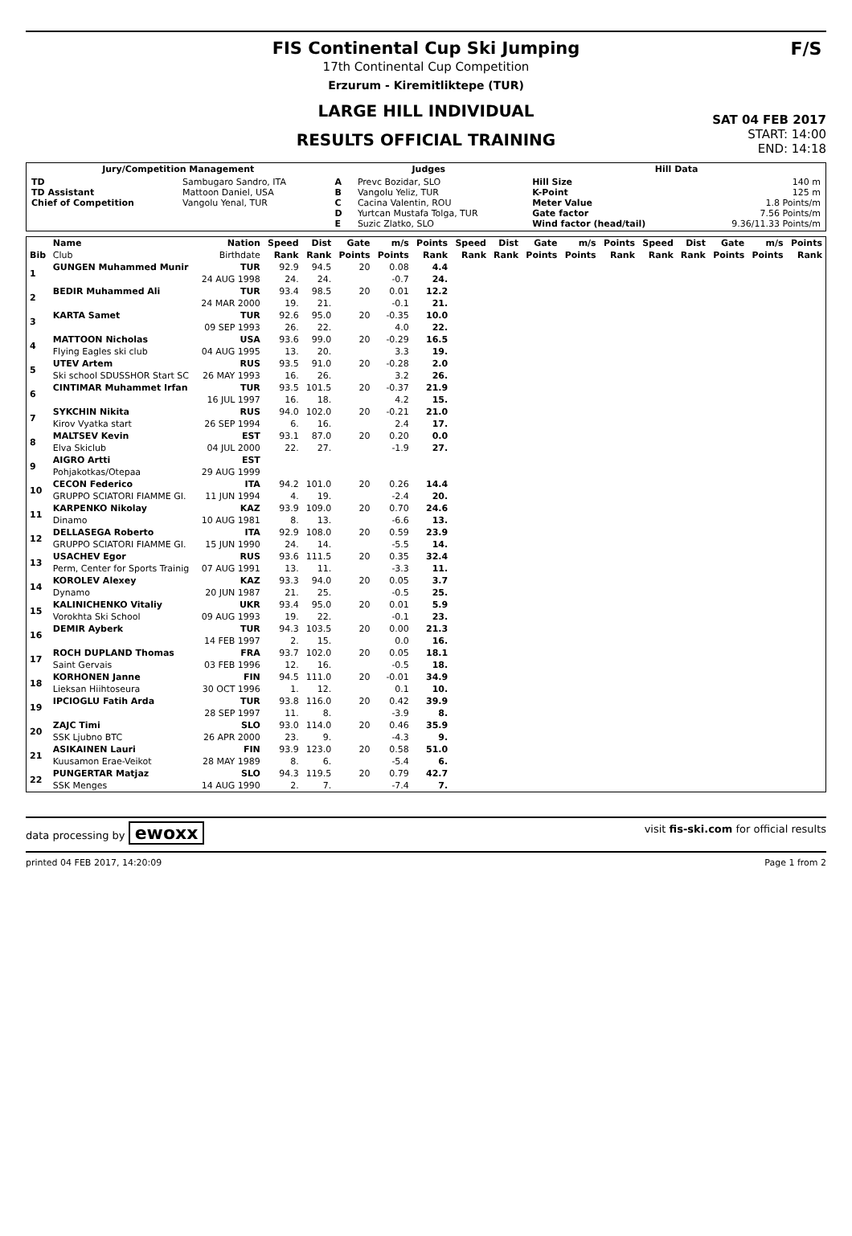F/S
FIS Continental Cup Ski Jumping
17th Continental Cup Competition
Erzurum - Kiremitliktepe (TUR)
LARGE HILL INDIVIDUAL
RESULTS OFFICIAL TRAINING
SAT 04 FEB 2017
START: 14:00
END: 14:18
| Jury/Competition Management | | Judges | | Hill Data | |
| --- | --- | --- | --- | --- | --- |
| TD TD Assistant Chief of Competition | Sambugaro Sandro, ITA Mattoon Daniel, USA Vangolu Yenal, TUR | A B C D E | Prevc Bozidar, SLO Vangolu Yeliz, TUR Cacina Valentin, ROU Yurtcan Mustafa Tolga, TUR Suzic Zlatko, SLO | Hill Size K-Point Meter Value Gate factor Wind factor (head/tail) | 140 m 125 m 1.8 Points/m 7.56 Points/m 9.36/11.33 Points/m |
| | Name | Nation | Speed | Dist | Gate | m/s | Points | Speed | Dist | Gate | m/s | Points | Speed | Dist | Gate | m/s | Points |
| --- | --- | --- | --- | --- | --- | --- | --- | --- | --- | --- | --- | --- | --- | --- | --- | --- | --- |
| Bib | Club | Birthdate | Rank | Rank | Points | Points | Rank | Rank | Rank | Points | Points | Rank | Rank | Rank | Points | Points | Rank |
| 1 | GUNGEN Muhammed Munir | TUR | 92.9 | 94.5 | 20 | 0.08 | 4.4 | | | | | | | | | | |
| | | 24 AUG 1998 | 24. | 24. | | -0.7 | 24. | | | | | | | | | | |
| 2 | BEDIR Muhammed Ali | TUR | 93.4 | 98.5 | 20 | 0.01 | 12.2 | | | | | | | | | | |
| | | 24 MAR 2000 | 19. | 21. | | -0.1 | 21. | | | | | | | | | | |
| 3 | KARTA Samet | TUR | 92.6 | 95.0 | 20 | -0.35 | 10.0 | | | | | | | | | | |
| | | 09 SEP 1993 | 26. | 22. | | 4.0 | 22. | | | | | | | | | | |
| 4 | MATTOON Nicholas | USA | 93.6 | 99.0 | 20 | -0.29 | 16.5 | | | | | | | | | | |
| | Flying Eagles ski club | 04 AUG 1995 | 13. | 20. | | 3.3 | 19. | | | | | | | | | | |
| 5 | UTEV Artem | RUS | 93.5 | 91.0 | 20 | -0.28 | 2.0 | | | | | | | | | | |
| | Ski school SDUSSHOR Start SC | 26 MAY 1993 | 16. | 26. | | 3.2 | 26. | | | | | | | | | | |
| 6 | CINTIMAR Muhammet Irfan | TUR | 93.5 | 101.5 | 20 | -0.37 | 21.9 | | | | | | | | | | |
| | | 16 JUL 1997 | 16. | 18. | | 4.2 | 15. | | | | | | | | | | |
| 7 | SYKCHIN Nikita | RUS | 94.0 | 102.0 | 20 | -0.21 | 21.0 | | | | | | | | | | |
| | Kirov Vyatka start | 26 SEP 1994 | 6. | 16. | | 2.4 | 17. | | | | | | | | | | |
| 8 | MALTSEV Kevin | EST | 93.1 | 87.0 | 20 | 0.20 | 0.0 | | | | | | | | | | |
| | Elva Skiclub | 04 JUL 2000 | 22. | 27. | | -1.9 | 27. | | | | | | | | | | |
| 9 | AIGRO Artti | EST | | | | | | | | | | | | | | | |
| | Pohjakotkas/Otepaa | 29 AUG 1999 | | | | | | | | | | | | | | | |
| 10 | CECON Federico | ITA | 94.2 | 101.0 | 20 | 0.26 | 14.4 | | | | | | | | | | |
| | GRUPPO SCIATORI FIAMME GI. | 11 JUN 1994 | 4. | 19. | | -2.4 | 20. | | | | | | | | | | |
| 11 | KARPENKO Nikolay | KAZ | 93.9 | 109.0 | 20 | 0.70 | 24.6 | | | | | | | | | | |
| | Dinamo | 10 AUG 1981 | 8. | 13. | | -6.6 | 13. | | | | | | | | | | |
| 12 | DELLASEGA Roberto | ITA | 92.9 | 108.0 | 20 | 0.59 | 23.9 | | | | | | | | | | |
| | GRUPPO SCIATORI FIAMME GI. | 15 JUN 1990 | 24. | 14. | | -5.5 | 14. | | | | | | | | | | |
| 13 | USACHEV Egor | RUS | 93.6 | 111.5 | 20 | 0.35 | 32.4 | | | | | | | | | | |
| | Perm, Center for Sports Trainig | 07 AUG 1991 | 13. | 11. | | -3.3 | 11. | | | | | | | | | | |
| 14 | KOROLEV Alexey | KAZ | 93.3 | 94.0 | 20 | 0.05 | 3.7 | | | | | | | | | | |
| | Dynamo | 20 JUN 1987 | 21. | 25. | | -0.5 | 25. | | | | | | | | | | |
| 15 | KALINICHENKO Vitaliy | UKR | 93.4 | 95.0 | 20 | 0.01 | 5.9 | | | | | | | | | | |
| | Vorokhta Ski School | 09 AUG 1993 | 19. | 22. | | -0.1 | 23. | | | | | | | | | | |
| 16 | DEMIR Ayberk | TUR | 94.3 | 103.5 | 20 | 0.00 | 21.3 | | | | | | | | | | |
| | | 14 FEB 1997 | 2. | 15. | | 0.0 | 16. | | | | | | | | | | |
| 17 | ROCH DUPLAND Thomas | FRA | 93.7 | 102.0 | 20 | 0.05 | 18.1 | | | | | | | | | | |
| | Saint Gervais | 03 FEB 1996 | 12. | 16. | | -0.5 | 18. | | | | | | | | | | |
| 18 | KORHONEN Janne | FIN | 94.5 | 111.0 | 20 | -0.01 | 34.9 | | | | | | | | | | |
| | Lieksan Hiihtoseura | 30 OCT 1996 | 1. | 12. | | 0.1 | 10. | | | | | | | | | | |
| 19 | IPCIOGLU Fatih Arda | TUR | 93.8 | 116.0 | 20 | 0.42 | 39.9 | | | | | | | | | | |
| | | 28 SEP 1997 | 11. | 8. | | -3.9 | 8. | | | | | | | | | | |
| 20 | ZAJC Timi | SLO | 93.0 | 114.0 | 20 | 0.46 | 35.9 | | | | | | | | | | |
| | SSK Ljubno BTC | 26 APR 2000 | 23. | 9. | | -4.3 | 9. | | | | | | | | | | |
| 21 | ASIKAINEN Lauri | FIN | 93.9 | 123.0 | 20 | 0.58 | 51.0 | | | | | | | | | | |
| | Kuusamon Erae-Veikot | 28 MAY 1989 | 8. | 6. | | -5.4 | 6. | | | | | | | | | | |
| 22 | PUNGERTAR Matjaz | SLO | 94.3 | 119.5 | 20 | 0.79 | 42.7 | | | | | | | | | | |
| | SSK Menges | 14 AUG 1990 | 2. | 7. | | -7.4 | 7. | | | | | | | | | | |
data processing by ewoxx visit fis-ski.com for official results
printed 04 FEB 2017, 14:20:09 Page 1 from 2